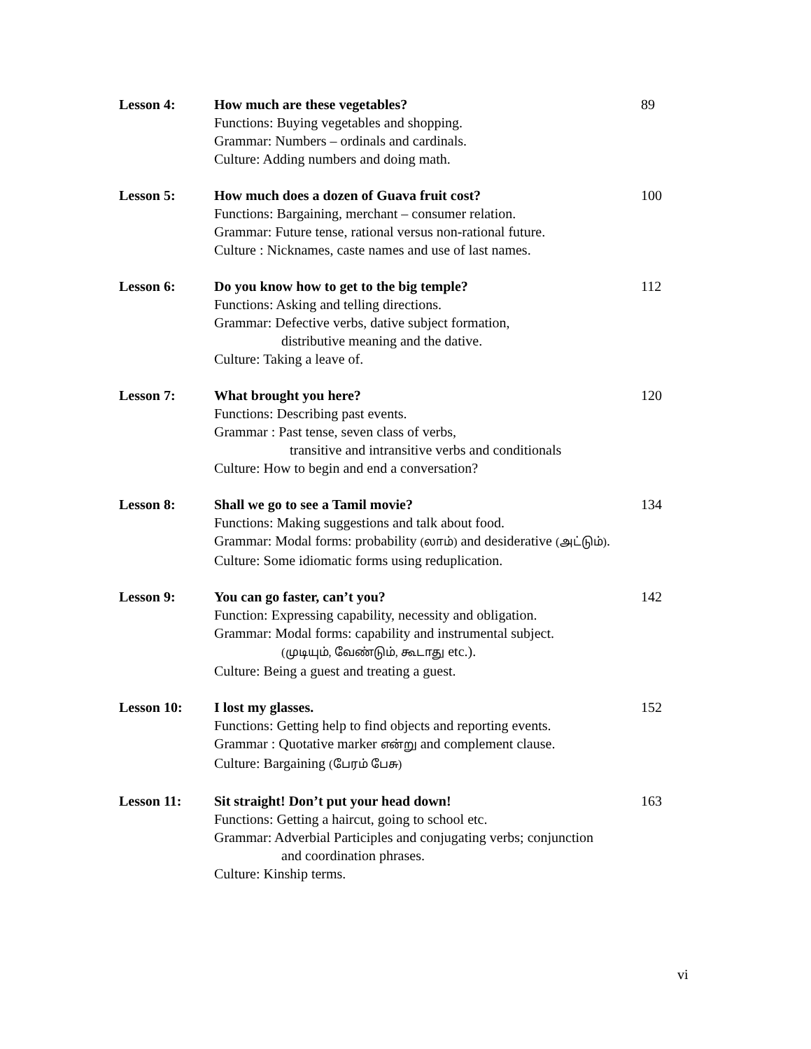Lesson 4:
How much are these vegetables?
Functions: Buying vegetables and shopping.
Grammar: Numbers – ordinals and cardinals.
Culture: Adding numbers and doing math.
89
Lesson 5:
How much does a dozen of Guava fruit cost?
Functions: Bargaining, merchant – consumer relation.
Grammar: Future tense, rational versus non-rational future.
Culture : Nicknames, caste names and use of last names.
100
Lesson 6:
Do you know how to get to the big temple?
Functions: Asking and telling directions.
Grammar: Defective verbs, dative subject formation,
distributive meaning and the dative.
Culture: Taking a leave of.
112
Lesson 7:
What brought you here?
Functions: Describing past events.
Grammar : Past tense, seven class of verbs,
transitive and intransitive verbs and conditionals
Culture: How to begin and end a conversation?
120
Lesson 8:
Shall we go to see a Tamil movie?
Functions: Making suggestions and talk about food.
Grammar: Modal forms: probability (லாம்) and desiderative (அட்டும்).
Culture: Some idiomatic forms using reduplication.
134
Lesson 9:
You can go faster, can’t you?
Function: Expressing capability, necessity and obligation.
Grammar: Modal forms: capability and instrumental subject.
(முடியும், வேண்டும், கூடாது etc.).
Culture: Being a guest and treating a guest.
142
Lesson 10:
I lost my glasses.
Functions: Getting help to find objects and reporting events.
Grammar : Quotative marker என்று and complement clause.
Culture: Bargaining (பேரம் பேசு)
152
Lesson 11:
Sit straight! Don’t put your head down!
Functions: Getting a haircut, going to school etc.
Grammar: Adverbial Participles and conjugating verbs; conjunction
and coordination phrases.
Culture: Kinship terms.
163
vi